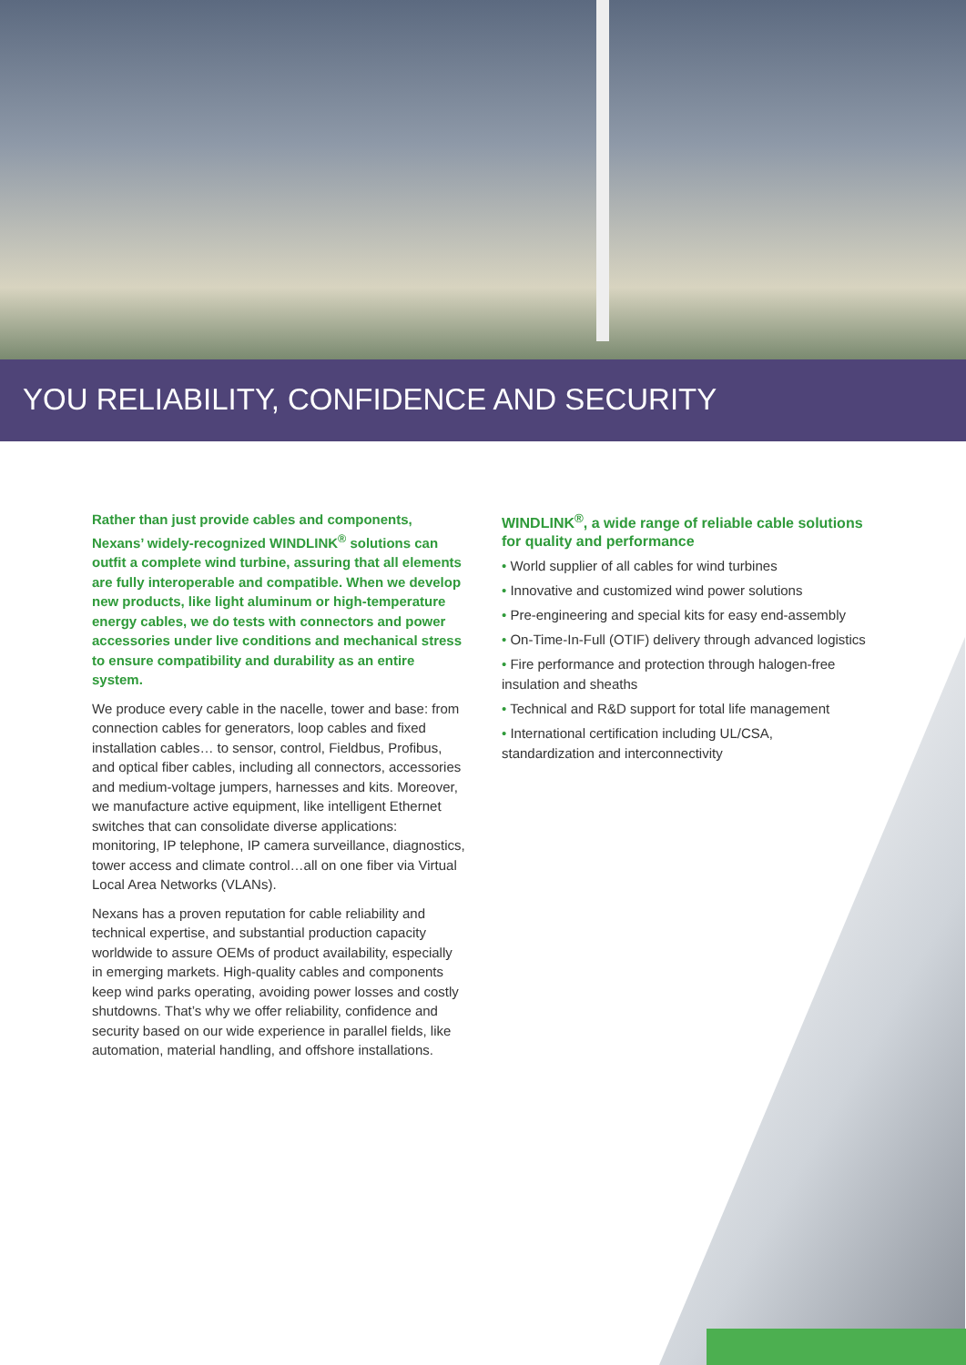YOU RELIABILITY, CONFIDENCE AND SECURITY
Rather than just provide cables and components, Nexans’ widely-recognized WINDLINK<sup>®</sup> solutions can outfit a complete wind turbine, assuring that all elements are fully interoperable and compatible. When we develop new products, like light aluminum or high-temperature energy cables, we do tests with connectors and power accessories under live conditions and mechanical stress to ensure compatibility and durability as an entire system.
We produce every cable in the nacelle, tower and base: from connection cables for generators, loop cables and fixed installation cables… to sensor, control, Fieldbus, Profibus, and optical fiber cables, including all connectors, accessories and medium-voltage jumpers, harnesses and kits. Moreover, we manufacture active equipment, like intelligent Ethernet switches that can consolidate diverse applications: monitoring, IP telephone, IP camera surveillance, diagnostics, tower access and climate control…all on one fiber via Virtual Local Area Networks (VLANs).
Nexans has a proven reputation for cable reliability and technical expertise, and substantial production capacity worldwide to assure OEMs of product availability, especially in emerging markets. High-quality cables and components keep wind parks operating, avoiding power losses and costly shutdowns. That’s why we offer reliability, confidence and security based on our wide experience in parallel fields, like automation, material handling, and offshore installations.
WINDLINK<sup>®</sup>, a wide range of reliable cable solutions for quality and performance
• World supplier of all cables for wind turbines
• Innovative and customized wind power solutions
• Pre-engineering and special kits for easy end-assembly
• On-Time-In-Full (OTIF) delivery through advanced logistics
• Fire performance and protection through halogen-free insulation and sheaths
• Technical and R&D support for total life management
• International certification including UL/CSA, standardization and interconnectivity